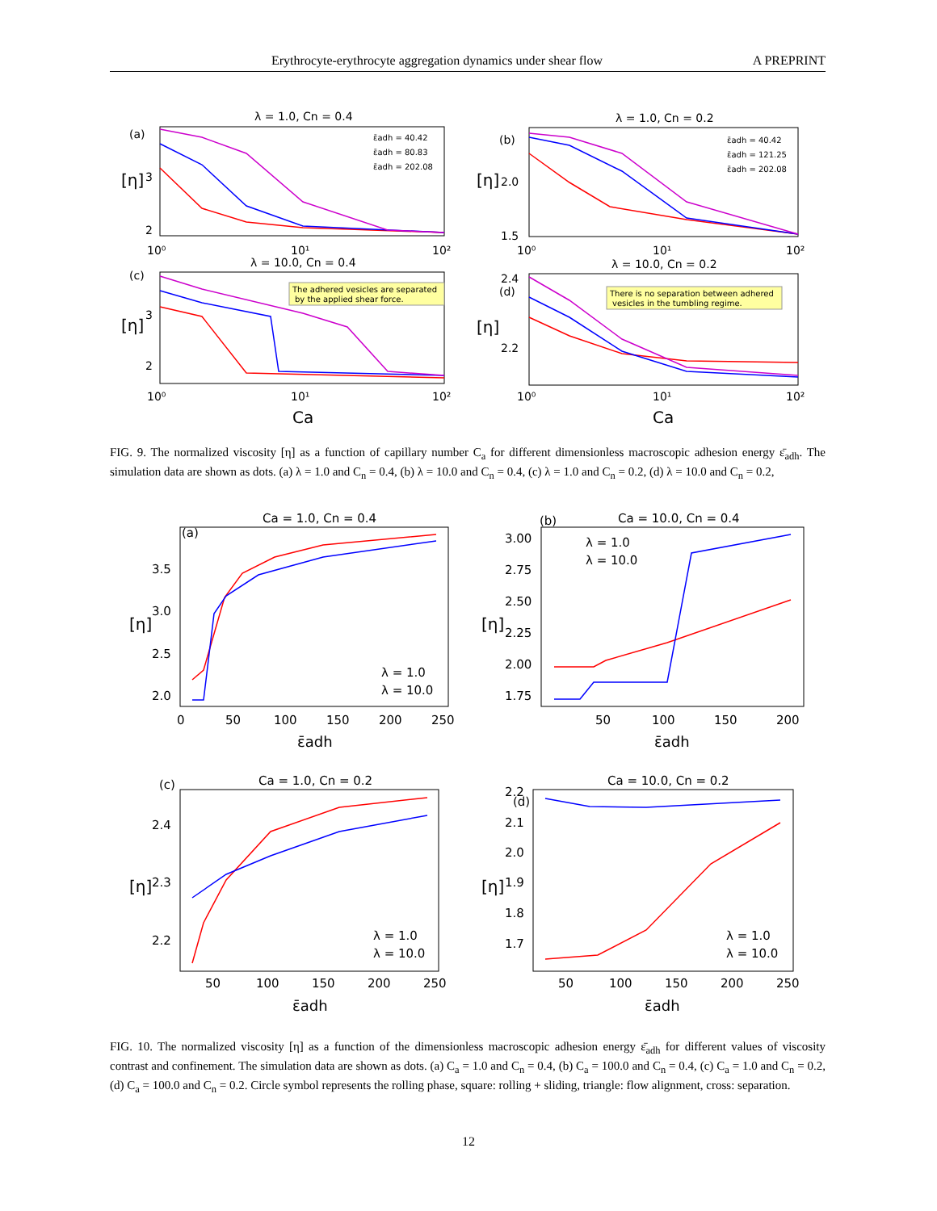Erythrocyte-erythrocyte aggregation dynamics under shear flow A PREPRINT
λ = 1.0, Cn = 0.4
λ = 1.0, Cn = 0.2
λ = 10.0, Cn = 0.4
λ = 10.0, Cn = 0.2
(a)
(b)
(c)
(d)
10⁰
10¹
10²
10⁰
10¹
10²
10⁰
10¹
10²
10⁰
10¹
10²
Ca
Ca
3
2
2.0
1.5
3
2
2.4
2.2
[η]
[η]
[η]
[η]
The adhered vesicles are separated
by the applied shear force.
There is no separation between adhered
vesicles in the tumbling regime.
ε̄adh = 40.42
ε̄adh = 80.83
ε̄adh = 202.08
ε̄adh = 40.42
ε̄adh = 121.25
ε̄adh = 202.08
FIG. 9. The normalized viscosity [η] as a function of capillary number C<sub>a</sub> for different dimensionless macroscopic adhesion energy ε̄<sub>adh</sub>. The simulation data are shown as dots. (a) λ = 1.0 and C<sub>n</sub> = 0.4, (b) λ = 10.0 and C<sub>n</sub> = 0.4, (c) λ = 1.0 and C<sub>n</sub> = 0.2, (d) λ = 10.0 and C<sub>n</sub> = 0.2,
Ca = 1.0, Cn = 0.4
Ca = 10.0, Cn = 0.4
Ca = 1.0, Cn = 0.2
Ca = 10.0, Cn = 0.2
(a)
(b)
(c)
(d)
3.5
3.0
2.5
2.0
3.00
2.75
2.50
2.25
2.00
1.75
2.4
2.3
2.2
2.2
2.1
2.0
1.9
1.8
1.7
0
50
100
150
200
250
50
100
150
200
50
100
150
200
250
50
100
150
200
250
ε̄adh
ε̄adh
ε̄adh
ε̄adh
[η]
[η]
[η]
[η]
λ = 1.0
λ = 10.0
λ = 1.0
λ = 10.0
λ = 1.0
λ = 10.0
λ = 1.0
λ = 10.0
FIG. 10. The normalized viscosity [η] as a function of the dimensionless macroscopic adhesion energy ε̄<sub>adh</sub> for different values of viscosity contrast and confinement. The simulation data are shown as dots. (a) C<sub>a</sub> = 1.0 and C<sub>n</sub> = 0.4, (b) C<sub>a</sub> = 100.0 and C<sub>n</sub> = 0.4, (c) C<sub>a</sub> = 1.0 and C<sub>n</sub> = 0.2, (d) C<sub>a</sub> = 100.0 and C<sub>n</sub> = 0.2. Circle symbol represents the rolling phase, square: rolling + sliding, triangle: flow alignment, cross: separation.
12